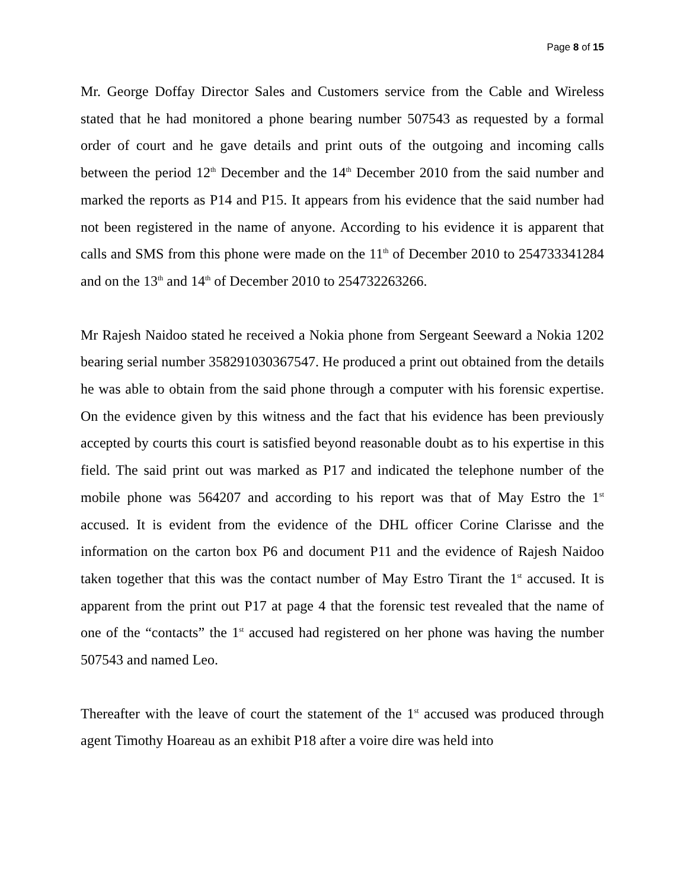Page 8 of 15
Mr. George Doffay Director Sales and Customers service from the Cable and Wireless stated that he had monitored a phone bearing number 507543 as requested by a formal order of court and he gave details and print outs of the outgoing and incoming calls between the period 12<sup>th</sup> December and the 14<sup>th</sup> December 2010 from the said number and marked the reports as P14 and P15. It appears from his evidence that the said number had not been registered in the name of anyone. According to his evidence it is apparent that calls and SMS from this phone were made on the 11<sup>th</sup> of December 2010 to 254733341284 and on the 13<sup>th</sup> and 14<sup>th</sup> of December 2010 to 254732263266.
Mr Rajesh Naidoo stated he received a Nokia phone from Sergeant Seeward a Nokia 1202 bearing serial number 358291030367547. He produced a print out obtained from the details he was able to obtain from the said phone through a computer with his forensic expertise. On the evidence given by this witness and the fact that his evidence has been previously accepted by courts this court is satisfied beyond reasonable doubt as to his expertise in this field. The said print out was marked as P17 and indicated the telephone number of the mobile phone was 564207 and according to his report was that of May Estro the 1<sup>st</sup> accused. It is evident from the evidence of the DHL officer Corine Clarisse and the information on the carton box P6 and document P11 and the evidence of Rajesh Naidoo taken together that this was the contact number of May Estro Tirant the 1<sup>st</sup> accused. It is apparent from the print out P17 at page 4 that the forensic test revealed that the name of one of the “contacts” the 1<sup>st</sup> accused had registered on her phone was having the number 507543 and named Leo.
Thereafter with the leave of court the statement of the 1<sup>st</sup> accused was produced through agent Timothy Hoareau as an exhibit P18 after a voire dire was held into